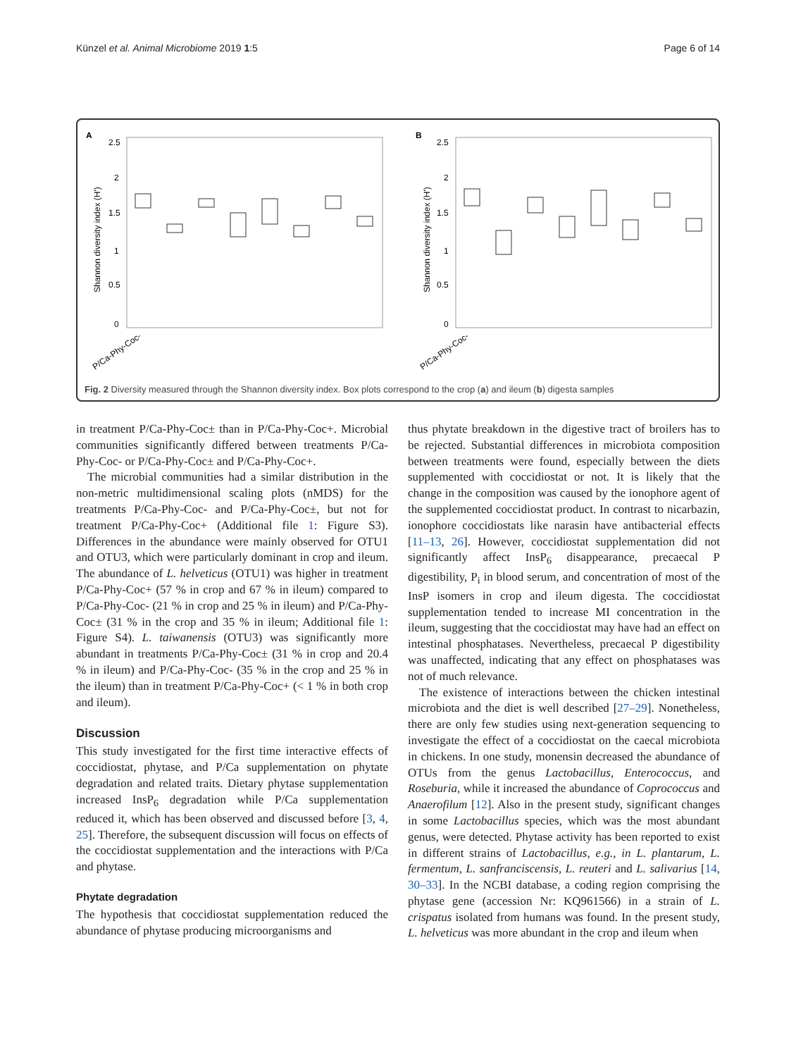Künzel et al. Animal Microbiome 2019 1:5 Page 6 of 14
A
2.5
2
1.5
1
0.5
0
Shannon diversity index (H')
B
2.5
2
1.5
1
0.5
0
Shannon diversity index (H')
P/Ca-Phy-Coc-
P/Ca-Phy-Coc-
Fig. 2 Diversity measured through the Shannon diversity index. Box plots correspond to the crop (a) and ileum (b) digesta samples
in treatment P/Ca-Phy-Coc± than in P/Ca-Phy-Coc+. Microbial communities significantly differed between treatments P/Ca-Phy-Coc- or P/Ca-Phy-Coc± and P/Ca-Phy-Coc+.
The microbial communities had a similar distribution in the non-metric multidimensional scaling plots (nMDS) for the treatments P/Ca-Phy-Coc- and P/Ca-Phy-Coc±, but not for treatment P/Ca-Phy-Coc+ (Additional file 1: Figure S3). Differences in the abundance were mainly observed for OTU1 and OTU3, which were particularly dominant in crop and ileum. The abundance of L. helveticus (OTU1) was higher in treatment P/Ca-Phy-Coc+ (57 % in crop and 67 % in ileum) compared to P/Ca-Phy-Coc- (21 % in crop and 25 % in ileum) and P/Ca-Phy-Coc± (31 % in the crop and 35 % in ileum; Additional file 1: Figure S4). L. taiwanensis (OTU3) was significantly more abundant in treatments P/Ca-Phy-Coc± (31 % in crop and 20.4 % in ileum) and P/Ca-Phy-Coc- (35 % in the crop and 25 % in the ileum) than in treatment P/Ca-Phy-Coc+ (< 1 % in both crop and ileum).
Discussion
This study investigated for the first time interactive effects of coccidiostat, phytase, and P/Ca supplementation on phytate degradation and related traits. Dietary phytase supplementation increased InsP<sub>6</sub> degradation while P/Ca supplementation reduced it, which has been observed and discussed before [3, 4, 25]. Therefore, the subsequent discussion will focus on effects of the coccidiostat supplementation and the interactions with P/Ca and phytase.
Phytate degradation
The hypothesis that coccidiostat supplementation reduced the abundance of phytase producing microorganisms and
thus phytate breakdown in the digestive tract of broilers has to be rejected. Substantial differences in microbiota composition between treatments were found, especially between the diets supplemented with coccidiostat or not. It is likely that the change in the composition was caused by the ionophore agent of the supplemented coccidiostat product. In contrast to nicarbazin, ionophore coccidiostats like narasin have antibacterial effects [11–13, 26]. However, coccidiostat supplementation did not significantly affect InsP<sub>6</sub> disappearance, precaecal P digestibility, P<sub>i</sub> in blood serum, and concentration of most of the InsP isomers in crop and ileum digesta. The coccidiostat supplementation tended to increase MI concentration in the ileum, suggesting that the coccidiostat may have had an effect on intestinal phosphatases. Nevertheless, precaecal P digestibility was unaffected, indicating that any effect on phosphatases was not of much relevance.
The existence of interactions between the chicken intestinal microbiota and the diet is well described [27–29]. Nonetheless, there are only few studies using next-generation sequencing to investigate the effect of a coccidiostat on the caecal microbiota in chickens. In one study, monensin decreased the abundance of OTUs from the genus Lactobacillus, Enterococcus, and Roseburia, while it increased the abundance of Coprococcus and Anaerofilum [12]. Also in the present study, significant changes in some Lactobacillus species, which was the most abundant genus, were detected. Phytase activity has been reported to exist in different strains of Lactobacillus, e.g., in L. plantarum, L. fermentum, L. sanfranciscensis, L. reuteri and L. salivarius [14, 30–33]. In the NCBI database, a coding region comprising the phytase gene (accession Nr: KQ961566) in a strain of L. crispatus isolated from humans was found. In the present study, L. helveticus was more abundant in the crop and ileum when